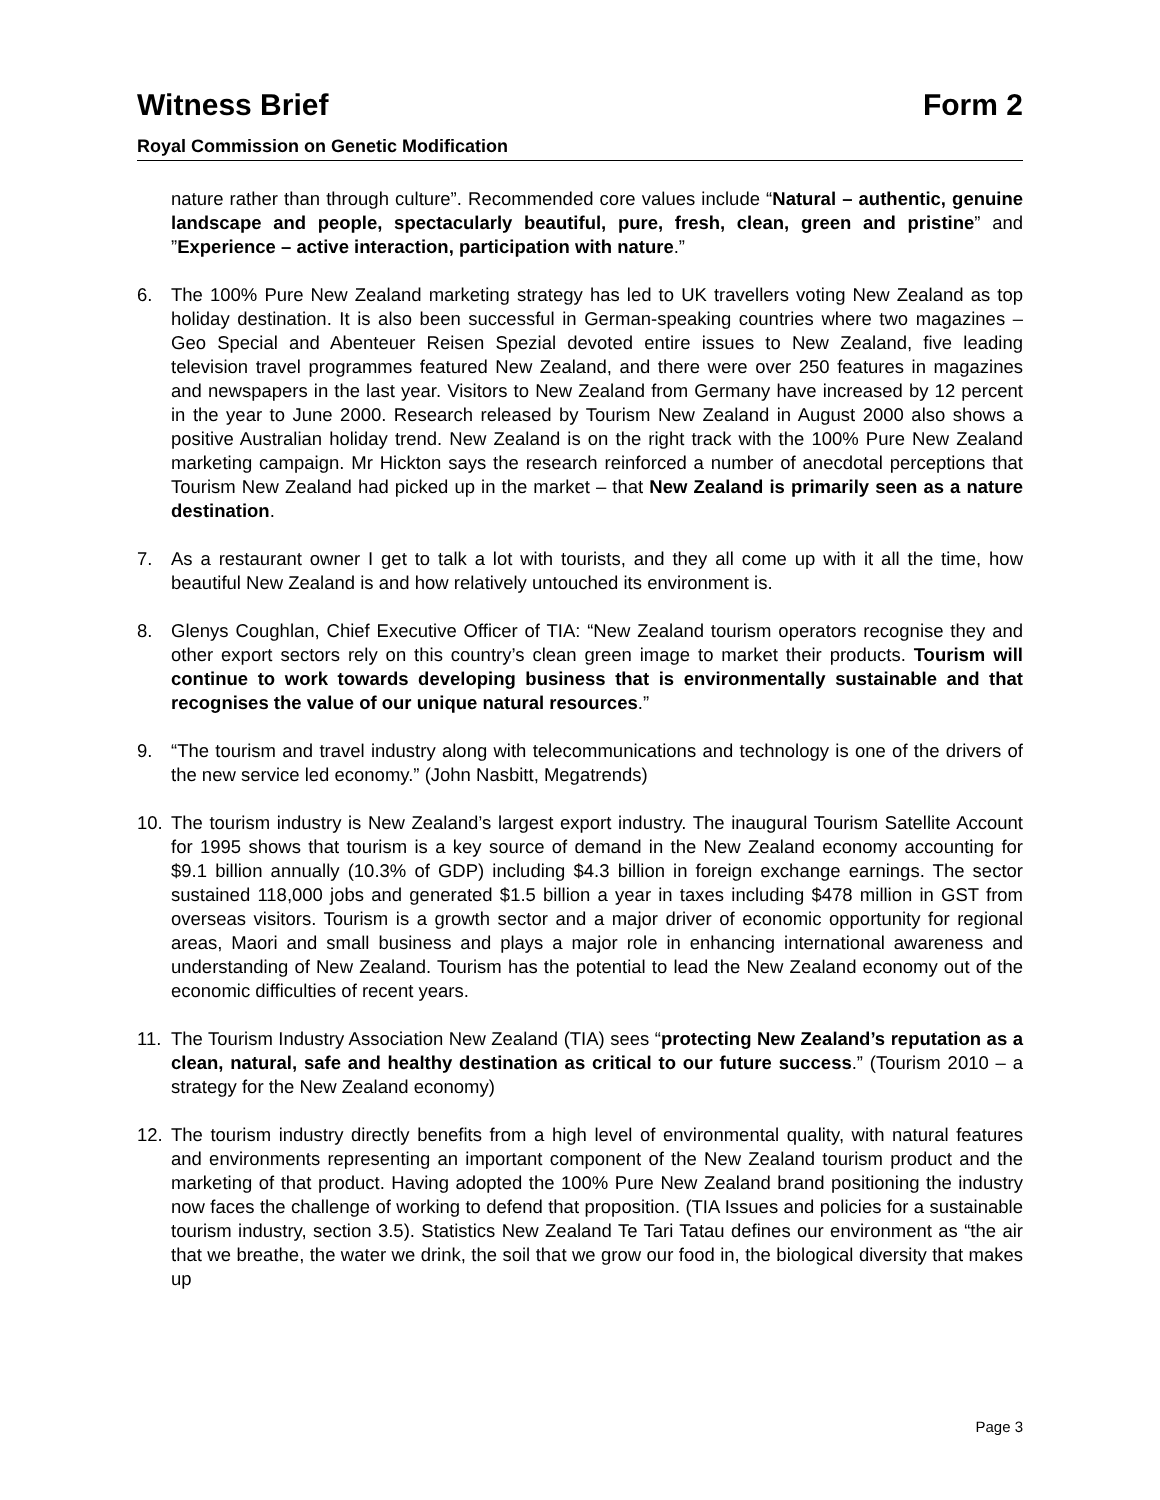Witness Brief Form 2
Royal Commission on Genetic Modification
nature rather than through culture”. Recommended core values include “Natural – authentic, genuine landscape and people, spectacularly beautiful, pure, fresh, clean, green and pristine” and ”Experience – active interaction, participation with nature.”
6. The 100% Pure New Zealand marketing strategy has led to UK travellers voting New Zealand as top holiday destination. It is also been successful in German-speaking countries where two magazines – Geo Special and Abenteuer Reisen Spezial devoted entire issues to New Zealand, five leading television travel programmes featured New Zealand, and there were over 250 features in magazines and newspapers in the last year. Visitors to New Zealand from Germany have increased by 12 percent in the year to June 2000. Research released by Tourism New Zealand in August 2000 also shows a positive Australian holiday trend. New Zealand is on the right track with the 100% Pure New Zealand marketing campaign. Mr Hickton says the research reinforced a number of anecdotal perceptions that Tourism New Zealand had picked up in the market – that New Zealand is primarily seen as a nature destination.
7. As a restaurant owner I get to talk a lot with tourists, and they all come up with it all the time, how beautiful New Zealand is and how relatively untouched its environment is.
8. Glenys Coughlan, Chief Executive Officer of TIA: “New Zealand tourism operators recognise they and other export sectors rely on this country’s clean green image to market their products. Tourism will continue to work towards developing business that is environmentally sustainable and that recognises the value of our unique natural resources.”
9. “The tourism and travel industry along with telecommunications and technology is one of the drivers of the new service led economy.” (John Nasbitt, Megatrends)
10. The tourism industry is New Zealand’s largest export industry. The inaugural Tourism Satellite Account for 1995 shows that tourism is a key source of demand in the New Zealand economy accounting for $9.1 billion annually (10.3% of GDP) including $4.3 billion in foreign exchange earnings. The sector sustained 118,000 jobs and generated $1.5 billion a year in taxes including $478 million in GST from overseas visitors. Tourism is a growth sector and a major driver of economic opportunity for regional areas, Maori and small business and plays a major role in enhancing international awareness and understanding of New Zealand. Tourism has the potential to lead the New Zealand economy out of the economic difficulties of recent years.
11. The Tourism Industry Association New Zealand (TIA) sees “protecting New Zealand’s reputation as a clean, natural, safe and healthy destination as critical to our future success.” (Tourism 2010 – a strategy for the New Zealand economy)
12. The tourism industry directly benefits from a high level of environmental quality, with natural features and environments representing an important component of the New Zealand tourism product and the marketing of that product. Having adopted the 100% Pure New Zealand brand positioning the industry now faces the challenge of working to defend that proposition. (TIA Issues and policies for a sustainable tourism industry, section 3.5). Statistics New Zealand Te Tari Tatau defines our environment as “the air that we breathe, the water we drink, the soil that we grow our food in, the biological diversity that makes up
Page 3